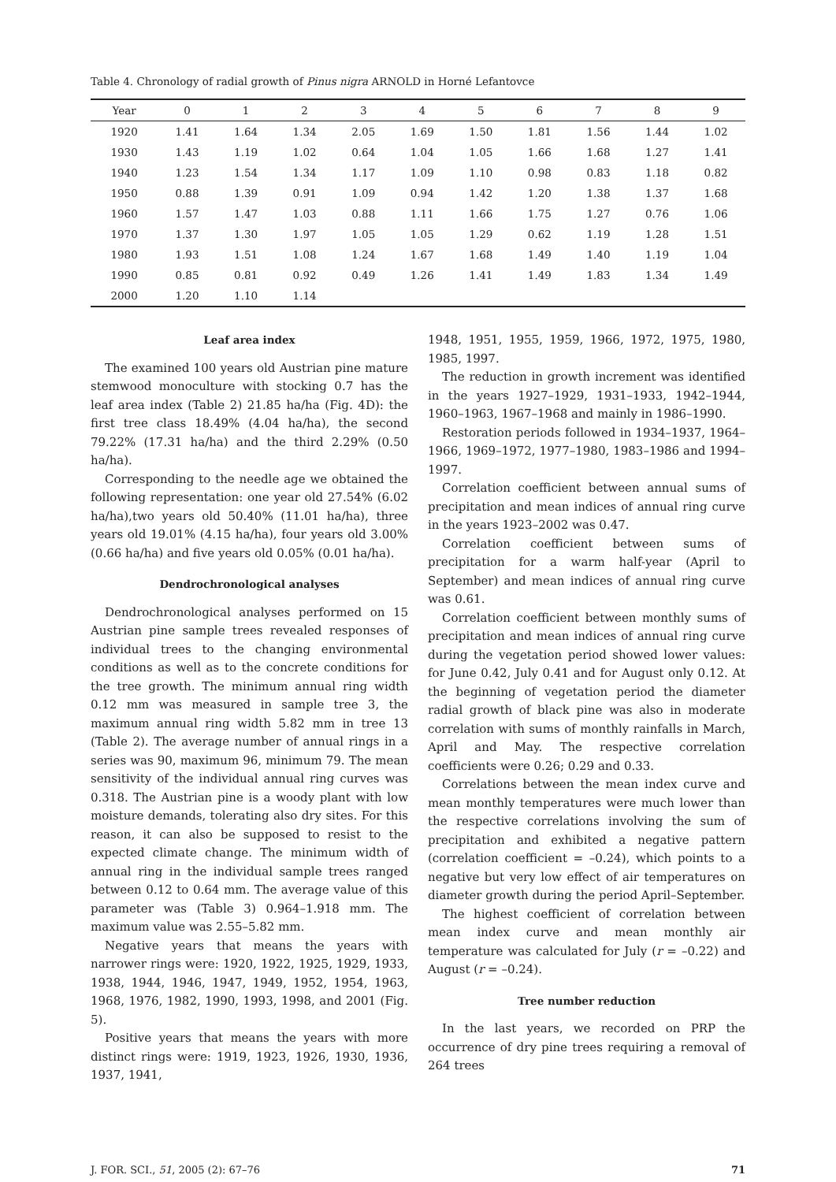Table 4. Chronology of radial growth of Pinus nigra ARNOLD in Horné Lefantovce
| Year | 0 | 1 | 2 | 3 | 4 | 5 | 6 | 7 | 8 | 9 |
| --- | --- | --- | --- | --- | --- | --- | --- | --- | --- | --- |
| 1920 | 1.41 | 1.64 | 1.34 | 2.05 | 1.69 | 1.50 | 1.81 | 1.56 | 1.44 | 1.02 |
| 1930 | 1.43 | 1.19 | 1.02 | 0.64 | 1.04 | 1.05 | 1.66 | 1.68 | 1.27 | 1.41 |
| 1940 | 1.23 | 1.54 | 1.34 | 1.17 | 1.09 | 1.10 | 0.98 | 0.83 | 1.18 | 0.82 |
| 1950 | 0.88 | 1.39 | 0.91 | 1.09 | 0.94 | 1.42 | 1.20 | 1.38 | 1.37 | 1.68 |
| 1960 | 1.57 | 1.47 | 1.03 | 0.88 | 1.11 | 1.66 | 1.75 | 1.27 | 0.76 | 1.06 |
| 1970 | 1.37 | 1.30 | 1.97 | 1.05 | 1.05 | 1.29 | 0.62 | 1.19 | 1.28 | 1.51 |
| 1980 | 1.93 | 1.51 | 1.08 | 1.24 | 1.67 | 1.68 | 1.49 | 1.40 | 1.19 | 1.04 |
| 1990 | 0.85 | 0.81 | 0.92 | 0.49 | 1.26 | 1.41 | 1.49 | 1.83 | 1.34 | 1.49 |
| 2000 | 1.20 | 1.10 | 1.14 | | | | | | | |
Leaf area index
The examined 100 years old Austrian pine mature stemwood monoculture with stocking 0.7 has the leaf area index (Table 2) 21.85 ha/ha (Fig. 4D): the first tree class 18.49% (4.04 ha/ha), the second 79.22% (17.31 ha/ha) and the third 2.29% (0.50 ha/ha).
Corresponding to the needle age we obtained the following representation: one year old 27.54% (6.02 ha/ha),two years old 50.40% (11.01 ha/ha), three years old 19.01% (4.15 ha/ha), four years old 3.00% (0.66 ha/ha) and five years old 0.05% (0.01 ha/ha).
Dendrochronological analyses
Dendrochronological analyses performed on 15 Austrian pine sample trees revealed responses of individual trees to the changing environmental conditions as well as to the concrete conditions for the tree growth. The minimum annual ring width 0.12 mm was measured in sample tree 3, the maximum annual ring width 5.82 mm in tree 13 (Table 2). The average number of annual rings in a series was 90, maximum 96, minimum 79. The mean sensitivity of the individual annual ring curves was 0.318. The Austrian pine is a woody plant with low moisture demands, tolerating also dry sites. For this reason, it can also be supposed to resist to the expected climate change. The minimum width of annual ring in the individual sample trees ranged between 0.12 to 0.64 mm. The average value of this parameter was (Table 3) 0.964–1.918 mm. The maximum value was 2.55–5.82 mm.
Negative years that means the years with narrower rings were: 1920, 1922, 1925, 1929, 1933, 1938, 1944, 1946, 1947, 1949, 1952, 1954, 1963, 1968, 1976, 1982, 1990, 1993, 1998, and 2001 (Fig. 5).
Positive years that means the years with more distinct rings were: 1919, 1923, 1926, 1930, 1936, 1937, 1941,
1948, 1951, 1955, 1959, 1966, 1972, 1975, 1980, 1985, 1997.
The reduction in growth increment was identified in the years 1927–1929, 1931–1933, 1942–1944, 1960–1963, 1967–1968 and mainly in 1986–1990.
Restoration periods followed in 1934–1937, 1964–1966, 1969–1972, 1977–1980, 1983–1986 and 1994–1997.
Correlation coefficient between annual sums of precipitation and mean indices of annual ring curve in the years 1923–2002 was 0.47.
Correlation coefficient between sums of precipitation for a warm half-year (April to September) and mean indices of annual ring curve was 0.61.
Correlation coefficient between monthly sums of precipitation and mean indices of annual ring curve during the vegetation period showed lower values: for June 0.42, July 0.41 and for August only 0.12. At the beginning of vegetation period the diameter radial growth of black pine was also in moderate correlation with sums of monthly rainfalls in March, April and May. The respective correlation coefficients were 0.26; 0.29 and 0.33.
Correlations between the mean index curve and mean monthly temperatures were much lower than the respective correlations involving the sum of precipitation and exhibited a negative pattern (correlation coefficient = –0.24), which points to a negative but very low effect of air temperatures on diameter growth during the period April–September.
The highest coefficient of correlation between mean index curve and mean monthly air temperature was calculated for July (r = –0.22) and August (r = –0.24).
Tree number reduction
In the last years, we recorded on PRP the occurrence of dry pine trees requiring a removal of 264 trees
J. FOR. SCI., 51, 2005 (2): 67–76 71